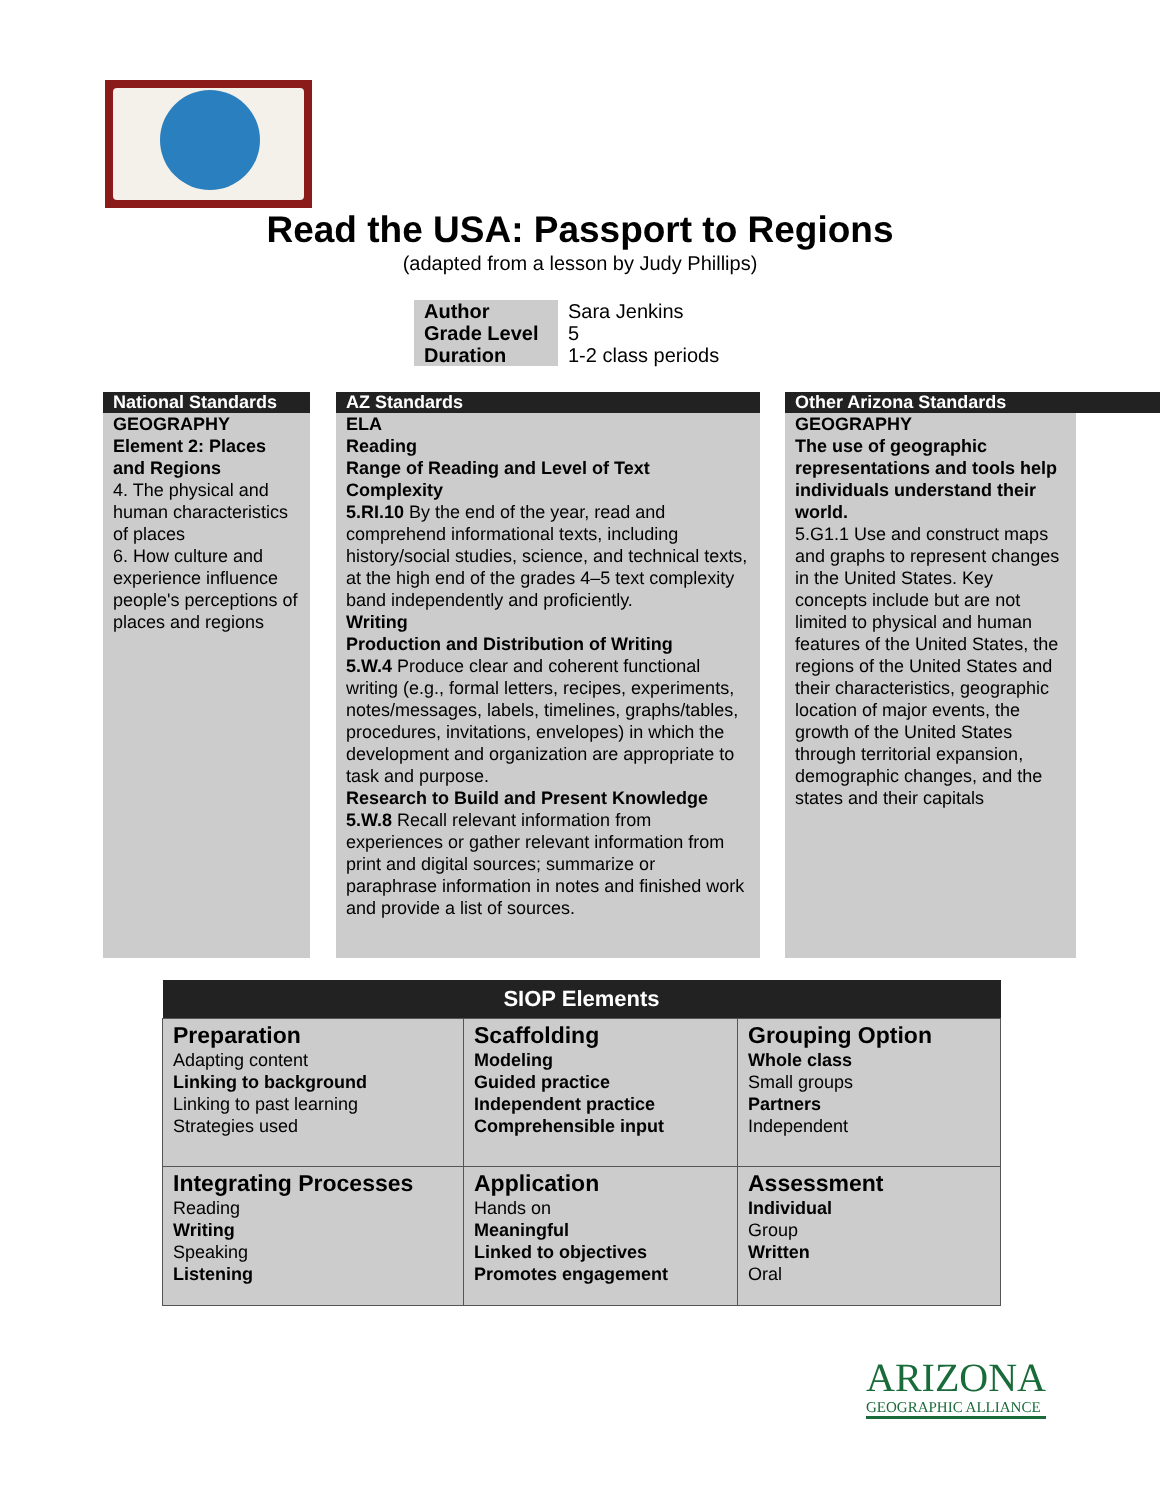Read the USA: Passport to Regions
(adapted from a lesson by Judy Phillips)
| Author | Sara Jenkins |
| Grade Level | 5 |
| Duration | 1-2 class periods |
National Standards
GEOGRAPHY
Element 2: Places and Regions
4. The physical and human characteristics of places
6. How culture and experience influence people's perceptions of places and regions
AZ Standards
ELA
Reading
Range of Reading and Level of Text Complexity
5.RI.10 By the end of the year, read and comprehend informational texts, including history/social studies, science, and technical texts, at the high end of the grades 4–5 text complexity band independently and proficiently.
Writing
Production and Distribution of Writing
5.W.4 Produce clear and coherent functional writing (e.g., formal letters, recipes, experiments, notes/messages, labels, timelines, graphs/tables, procedures, invitations, envelopes) in which the development and organization are appropriate to task and purpose.
Research to Build and Present Knowledge
5.W.8 Recall relevant information from experiences or gather relevant information from print and digital sources; summarize or paraphrase information in notes and finished work and provide a list of sources.
Other Arizona Standards
GEOGRAPHY
The use of geographic representations and tools help individuals understand their world.
5.G1.1 Use and construct maps and graphs to represent changes in the United States. Key concepts include but are not limited to physical and human features of the United States, the regions of the United States and their characteristics, geographic location of major events, the growth of the United States through territorial expansion, demographic changes, and the states and their capitals
| SIOP Elements | | |
| --- | --- | --- |
| Preparation Adapting content Linking to background Linking to past learning Strategies used | Scaffolding Modeling Guided practice Independent practice Comprehensible input | Grouping Option Whole class Small groups Partners Independent |
| Integrating Processes Reading Writing Speaking Listening | Application Hands on Meaningful Linked to objectives Promotes engagement | Assessment Individual Group Written Oral |
ARIZONA
GEOGRAPHIC ALLIANCE